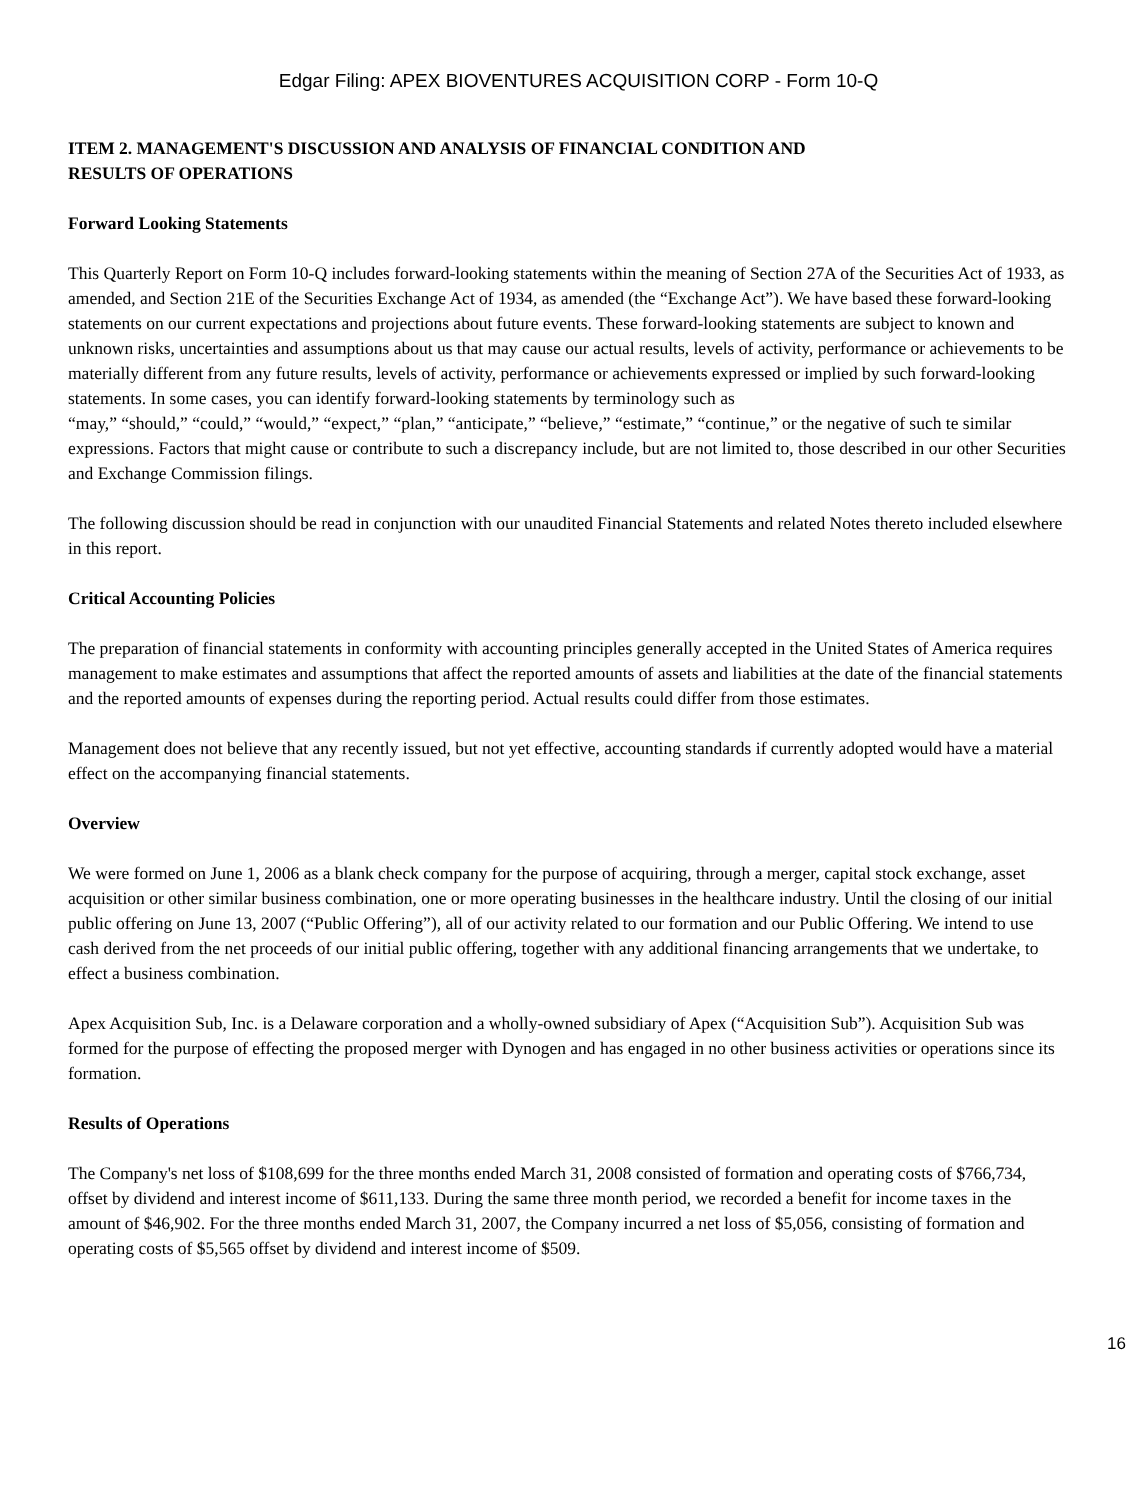Edgar Filing: APEX BIOVENTURES ACQUISITION CORP - Form 10-Q
ITEM 2. MANAGEMENT'S DISCUSSION AND ANALYSIS OF FINANCIAL CONDITION AND
RESULTS OF OPERATIONS
Forward Looking Statements
This Quarterly Report on Form 10-Q includes forward-looking statements within the meaning of Section 27A of the Securities Act of 1933, as amended, and Section 21E of the Securities Exchange Act of 1934, as amended (the “Exchange Act”). We have based these forward-looking statements on our current expectations and projections about future events. These forward-looking statements are subject to known and unknown risks, uncertainties and assumptions about us that may cause our actual results, levels of activity, performance or achievements to be materially different from any future results, levels of activity, performance or achievements expressed or implied by such forward-looking statements. In some cases, you can identify forward-looking statements by terminology such as “may,” “should,” “could,” “would,” “expect,” “plan,” “anticipate,” “believe,” “estimate,” “continue,” or the negative of such te similar expressions. Factors that might cause or contribute to such a discrepancy include, but are not limited to, those described in our other Securities and Exchange Commission filings.
The following discussion should be read in conjunction with our unaudited Financial Statements and related Notes thereto included elsewhere in this report.
Critical Accounting Policies
The preparation of financial statements in conformity with accounting principles generally accepted in the United States of America requires management to make estimates and assumptions that affect the reported amounts of assets and liabilities at the date of the financial statements and the reported amounts of expenses during the reporting period. Actual results could differ from those estimates.
Management does not believe that any recently issued, but not yet effective, accounting standards if currently adopted would have a material effect on the accompanying financial statements.
Overview
We were formed on June 1, 2006 as a blank check company for the purpose of acquiring, through a merger, capital stock exchange, asset acquisition or other similar business combination, one or more operating businesses in the healthcare industry. Until the closing of our initial public offering on June 13, 2007 (“Public Offering”), all of our activity related to our formation and our Public Offering. We intend to use cash derived from the net proceeds of our initial public offering, together with any additional financing arrangements that we undertake, to effect a business combination.
Apex Acquisition Sub, Inc. is a Delaware corporation and a wholly-owned subsidiary of Apex (“Acquisition Sub”). Acquisition Sub was formed for the purpose of effecting the proposed merger with Dynogen and has engaged in no other business activities or operations since its formation.
Results of Operations
The Company's net loss of $108,699 for the three months ended March 31, 2008 consisted of formation and operating costs of $766,734, offset by dividend and interest income of $611,133. During the same three month period, we recorded a benefit for income taxes in the amount of $46,902. For the three months ended March 31, 2007, the Company incurred a net loss of $5,056, consisting of formation and operating costs of $5,565 offset by dividend and interest income of $509.
16